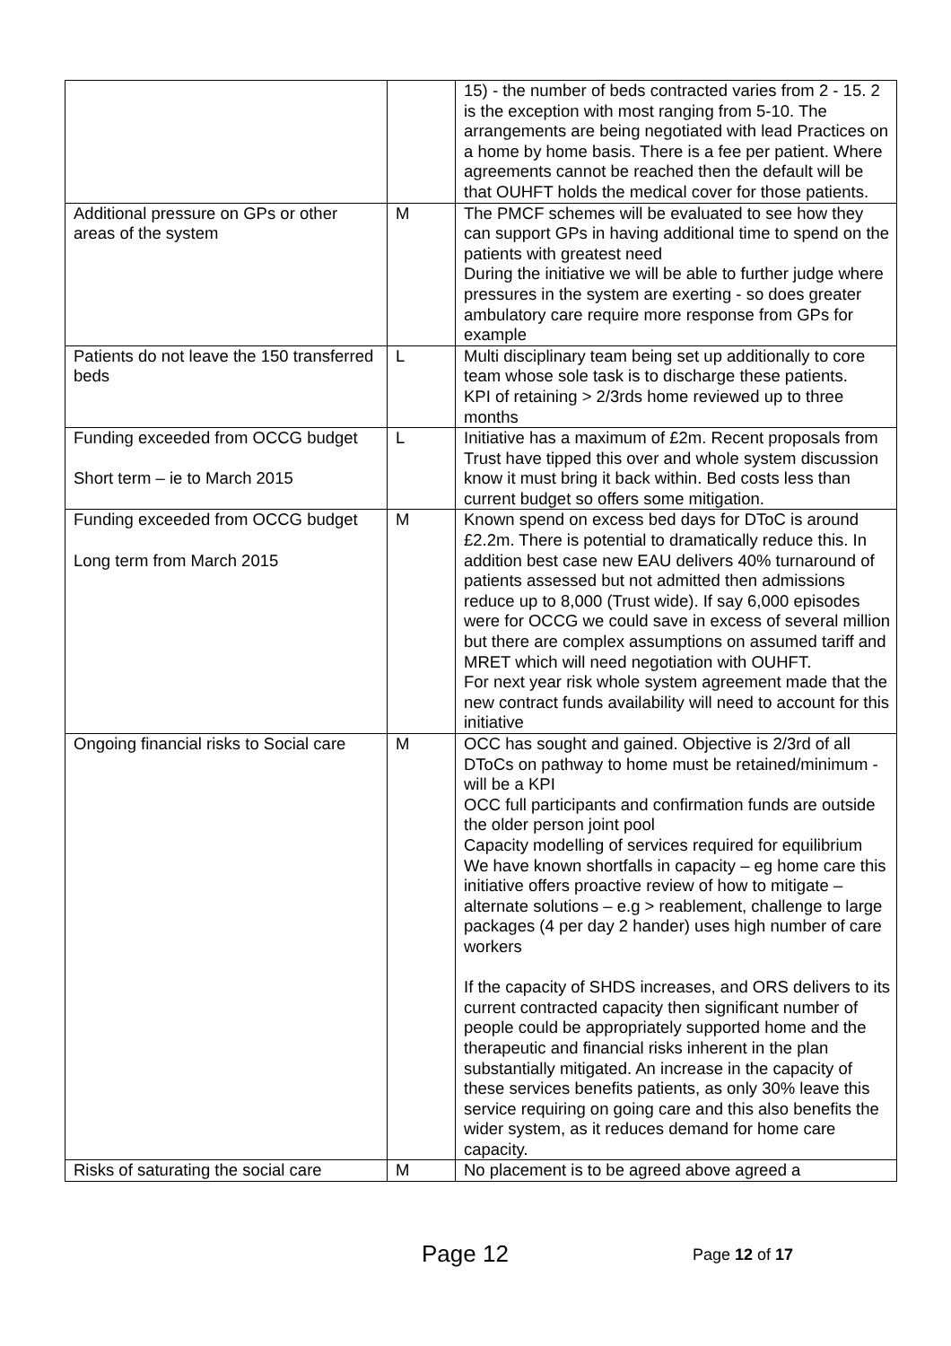| | | 15) - the number of beds contracted varies from 2 - 15. 2 is the exception with most ranging from 5-10. The arrangements are being negotiated with lead Practices on a home by home basis. There is a fee per patient. Where agreements cannot be reached then the default will be that OUHFT holds the medical cover for those patients. |
| Additional pressure on GPs or other areas of the system | M | The PMCF schemes will be evaluated to see how they can support GPs in having additional time to spend on the patients with greatest need During the initiative we will be able to further judge where pressures in the system are exerting - so does greater ambulatory care require more response from GPs for example |
| Patients do not leave the 150 transferred beds | L | Multi disciplinary team being set up additionally to core team whose sole task is to discharge these patients. KPI of retaining > 2/3rds home reviewed up to three months |
| Funding exceeded from OCCG budget Short term – ie to March 2015 | L | Initiative has a maximum of £2m. Recent proposals from Trust have tipped this over and whole system discussion know it must bring it back within. Bed costs less than current budget so offers some mitigation. |
| Funding exceeded from OCCG budget Long term from March 2015 | M | Known spend on excess bed days for DToC is around £2.2m. There is potential to dramatically reduce this. In addition best case new EAU delivers 40% turnaround of patients assessed but not admitted then admissions reduce up to 8,000 (Trust wide). If say 6,000 episodes were for OCCG we could save in excess of several million but there are complex assumptions on assumed tariff and MRET which will need negotiation with OUHFT. For next year risk whole system agreement made that the new contract funds availability will need to account for this initiative |
| Ongoing financial risks to Social care | M | OCC has sought and gained. Objective is 2/3rd of all DToCs on pathway to home must be retained/minimum - will be a KPI OCC full participants and confirmation funds are outside the older person joint pool Capacity modelling of services required for equilibrium We have known shortfalls in capacity – eg home care this initiative offers proactive review of how to mitigate – alternate solutions – e.g > reablement, challenge to large packages (4 per day 2 hander) uses high number of care workers If the capacity of SHDS increases, and ORS delivers to its current contracted capacity then significant number of people could be appropriately supported home and the therapeutic and financial risks inherent in the plan substantially mitigated. An increase in the capacity of these services benefits patients, as only 30% leave this service requiring on going care and this also benefits the wider system, as it reduces demand for home care capacity. |
| Risks of saturating the social care | M | No placement is to be agreed above agreed a |
Page 12 Page 12 of 17